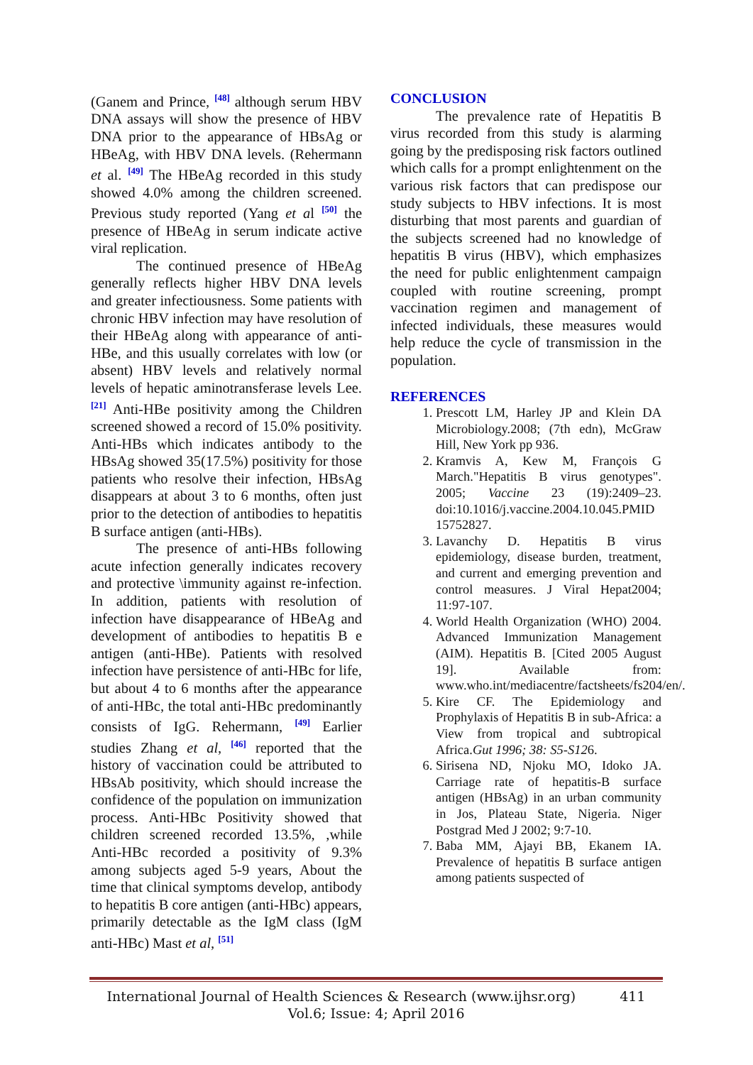(Ganem and Prince, <sup>[48]</sup> although serum HBV DNA assays will show the presence of HBV DNA prior to the appearance of HBsAg or HBeAg, with HBV DNA levels. (Rehermann et al. <sup>[49]</sup> The HBeAg recorded in this study showed 4.0% among the children screened. Previous study reported (Yang et al <sup>[50]</sup> the presence of HBeAg in serum indicate active viral replication.
The continued presence of HBeAg generally reflects higher HBV DNA levels and greater infectiousness. Some patients with chronic HBV infection may have resolution of their HBeAg along with appearance of anti-HBe, and this usually correlates with low (or absent) HBV levels and relatively normal levels of hepatic aminotransferase levels Lee. <sup>[21]</sup> Anti-HBe positivity among the Children screened showed a record of 15.0% positivity. Anti-HBs which indicates antibody to the HBsAg showed 35(17.5%) positivity for those patients who resolve their infection, HBsAg disappears at about 3 to 6 months, often just prior to the detection of antibodies to hepatitis B surface antigen (anti-HBs).
The presence of anti-HBs following acute infection generally indicates recovery and protective \immunity against re-infection. In addition, patients with resolution of infection have disappearance of HBeAg and development of antibodies to hepatitis B e antigen (anti-HBe). Patients with resolved infection have persistence of anti-HBc for life, but about 4 to 6 months after the appearance of anti-HBc, the total anti-HBc predominantly consists of IgG. Rehermann, <sup>[49]</sup> Earlier studies Zhang et al, <sup>[46]</sup> reported that the history of vaccination could be attributed to HBsAb positivity, which should increase the confidence of the population on immunization process. Anti-HBc Positivity showed that children screened recorded 13.5%, ,while Anti-HBc recorded a positivity of 9.3% among subjects aged 5-9 years, About the time that clinical symptoms develop, antibody to hepatitis B core antigen (anti-HBc) appears, primarily detectable as the IgM class (IgM anti-HBc) Mast et al, <sup>[51]</sup>
CONCLUSION
The prevalence rate of Hepatitis B virus recorded from this study is alarming going by the predisposing risk factors outlined which calls for a prompt enlightenment on the various risk factors that can predispose our study subjects to HBV infections. It is most disturbing that most parents and guardian of the subjects screened had no knowledge of hepatitis B virus (HBV), which emphasizes the need for public enlightenment campaign coupled with routine screening, prompt vaccination regimen and management of infected individuals, these measures would help reduce the cycle of transmission in the population.
REFERENCES
1. Prescott LM, Harley JP and Klein DA Microbiology.2008; (7th edn), McGraw Hill, New York pp 936.
2. Kramvis A, Kew M, François G March."Hepatitis B virus genotypes". 2005; Vaccine 23 (19):2409–23. doi:10.1016/j.vaccine.2004.10.045.PMID 15752827.
3. Lavanchy D. Hepatitis B virus epidemiology, disease burden, treatment, and current and emerging prevention and control measures. J Viral Hepat2004; 11:97-107.
4. World Health Organization (WHO) 2004. Advanced Immunization Management (AIM). Hepatitis B. [Cited 2005 August 19]. Available from: www.who.int/mediacentre/factsheets/fs204/en/.
5. Kire CF. The Epidemiology and Prophylaxis of Hepatitis B in sub-Africa: a View from tropical and subtropical Africa.Gut 1996; 38: S5-S126.
6. Sirisena ND, Njoku MO, Idoko JA. Carriage rate of hepatitis-B surface antigen (HBsAg) in an urban community in Jos, Plateau State, Nigeria. Niger Postgrad Med J 2002; 9:7-10.
7. Baba MM, Ajayi BB, Ekanem IA. Prevalence of hepatitis B surface antigen among patients suspected of
International Journal of Health Sciences & Research (www.ijhsr.org) 411
Vol.6; Issue: 4; April 2016